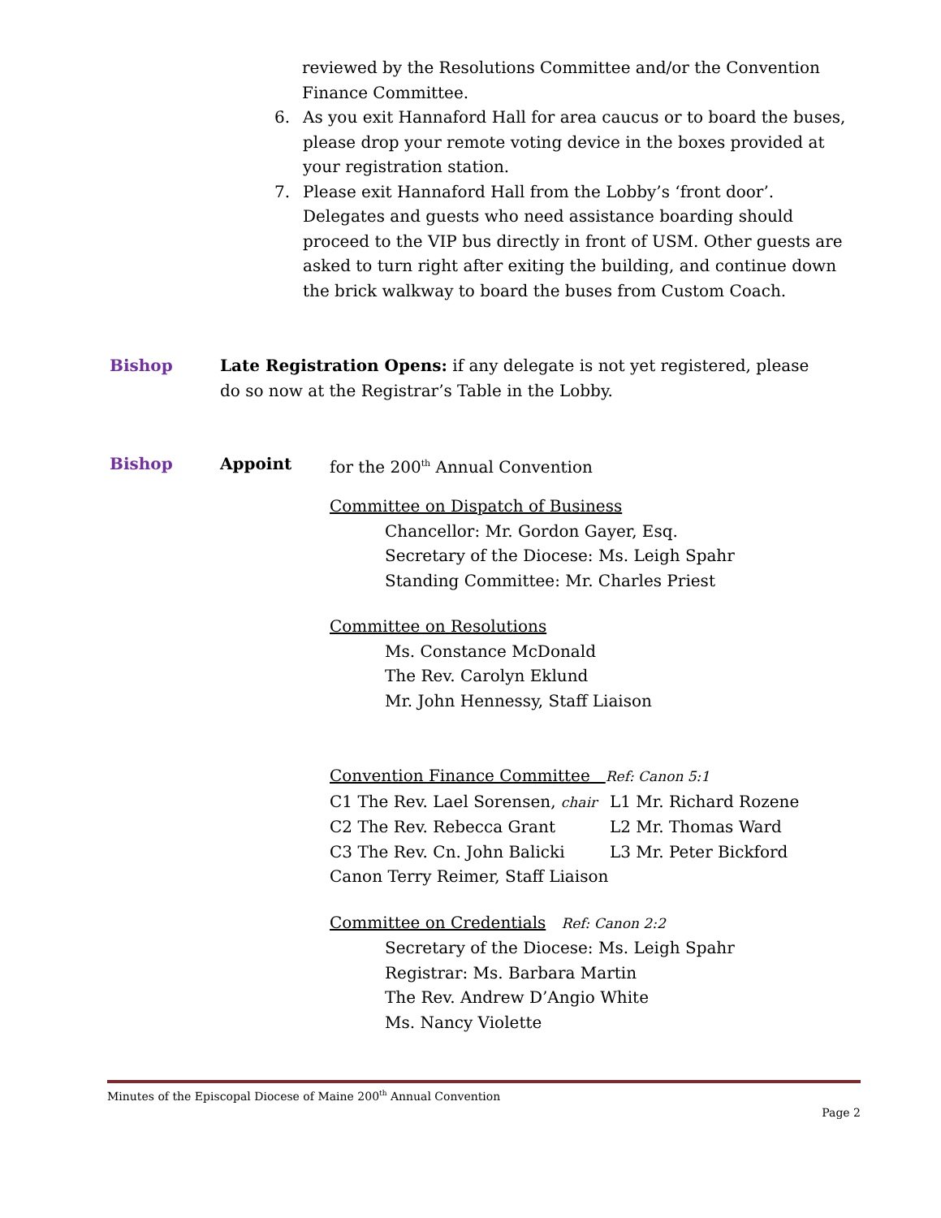reviewed by the Resolutions Committee and/or the Convention Finance Committee.
6. As you exit Hannaford Hall for area caucus or to board the buses, please drop your remote voting device in the boxes provided at your registration station.
7. Please exit Hannaford Hall from the Lobby’s ‘front door’. Delegates and guests who need assistance boarding should proceed to the VIP bus directly in front of USM. Other guests are asked to turn right after exiting the building, and continue down the brick walkway to board the buses from Custom Coach.
Bishop Late Registration Opens: if any delegate is not yet registered, please do so now at the Registrar’s Table in the Lobby.
Bishop Appoint for the 200<sup>th</sup> Annual Convention
Committee on Dispatch of Business
Chancellor: Mr. Gordon Gayer, Esq.
Secretary of the Diocese: Ms. Leigh Spahr
Standing Committee: Mr. Charles Priest
Committee on Resolutions
Ms. Constance McDonald
The Rev. Carolyn Eklund
Mr. John Hennessy, Staff Liaison
Convention Finance Committee Ref: Canon 5:1
| C1 The Rev. Lael Sorensen, chair | L1 Mr. Richard Rozene |
| C2 The Rev. Rebecca Grant | L2 Mr. Thomas Ward |
| C3 The Rev. Cn. John Balicki | L3 Mr. Peter Bickford |
| Canon Terry Reimer, Staff Liaison | |
Committee on Credentials Ref: Canon 2:2
Secretary of the Diocese: Ms. Leigh Spahr
Registrar: Ms. Barbara Martin
The Rev. Andrew D’Angio White
Ms. Nancy Violette
Minutes of the Episcopal Diocese of Maine 200<sup>th</sup> Annual Convention
Page 2